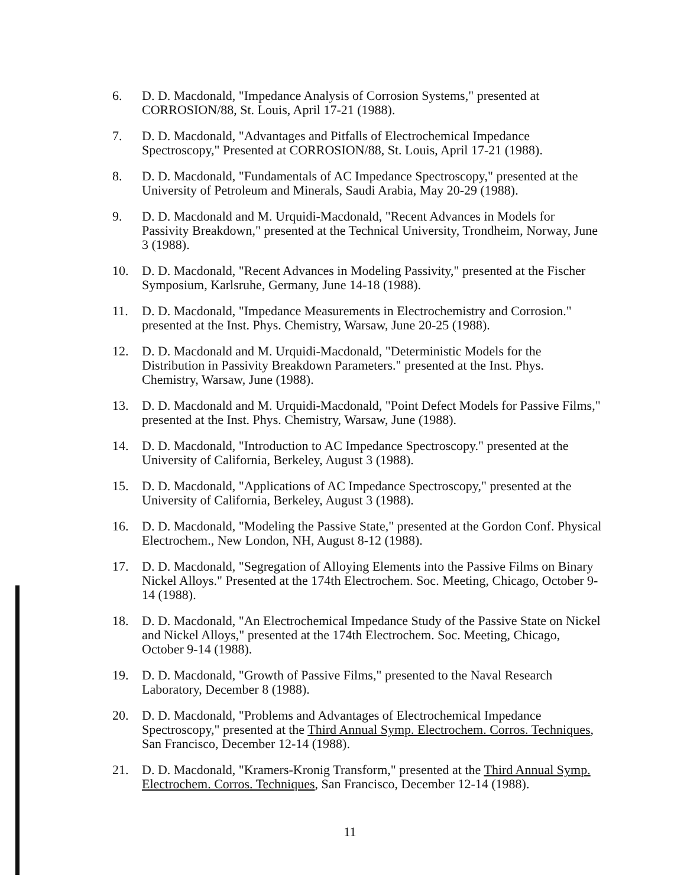6. D. D. Macdonald, "Impedance Analysis of Corrosion Systems," presented at CORROSION/88, St. Louis, April 17-21 (1988).
7. D. D. Macdonald, "Advantages and Pitfalls of Electrochemical Impedance Spectroscopy," Presented at CORROSION/88, St. Louis, April 17-21 (1988).
8. D. D. Macdonald, "Fundamentals of AC Impedance Spectroscopy," presented at the University of Petroleum and Minerals, Saudi Arabia, May 20-29 (1988).
9. D. D. Macdonald and M. Urquidi-Macdonald, "Recent Advances in Models for Passivity Breakdown," presented at the Technical University, Trondheim, Norway, June 3 (1988).
10. D. D. Macdonald, "Recent Advances in Modeling Passivity," presented at the Fischer Symposium, Karlsruhe, Germany, June 14-18 (1988).
11. D. D. Macdonald, "Impedance Measurements in Electrochemistry and Corrosion." presented at the Inst. Phys. Chemistry, Warsaw, June 20-25 (1988).
12. D. D. Macdonald and M. Urquidi-Macdonald, "Deterministic Models for the Distribution in Passivity Breakdown Parameters." presented at the Inst. Phys. Chemistry, Warsaw, June (1988).
13. D. D. Macdonald and M. Urquidi-Macdonald, "Point Defect Models for Passive Films," presented at the Inst. Phys. Chemistry, Warsaw, June (1988).
14. D. D. Macdonald, "Introduction to AC Impedance Spectroscopy." presented at the University of California, Berkeley, August 3 (1988).
15. D. D. Macdonald, "Applications of AC Impedance Spectroscopy," presented at the University of California, Berkeley, August 3 (1988).
16. D. D. Macdonald, "Modeling the Passive State," presented at the Gordon Conf. Physical Electrochem., New London, NH, August 8-12 (1988).
17. D. D. Macdonald, "Segregation of Alloying Elements into the Passive Films on Binary Nickel Alloys." Presented at the 174th Electrochem. Soc. Meeting, Chicago, October 9-14 (1988).
18. D. D. Macdonald, "An Electrochemical Impedance Study of the Passive State on Nickel and Nickel Alloys," presented at the 174th Electrochem. Soc. Meeting, Chicago, October 9-14 (1988).
19. D. D. Macdonald, "Growth of Passive Films," presented to the Naval Research Laboratory, December 8 (1988).
20. D. D. Macdonald, "Problems and Advantages of Electrochemical Impedance Spectroscopy," presented at the Third Annual Symp. Electrochem. Corros. Techniques, San Francisco, December 12-14 (1988).
21. D. D. Macdonald, "Kramers-Kronig Transform," presented at the Third Annual Symp. Electrochem. Corros. Techniques, San Francisco, December 12-14 (1988).
11